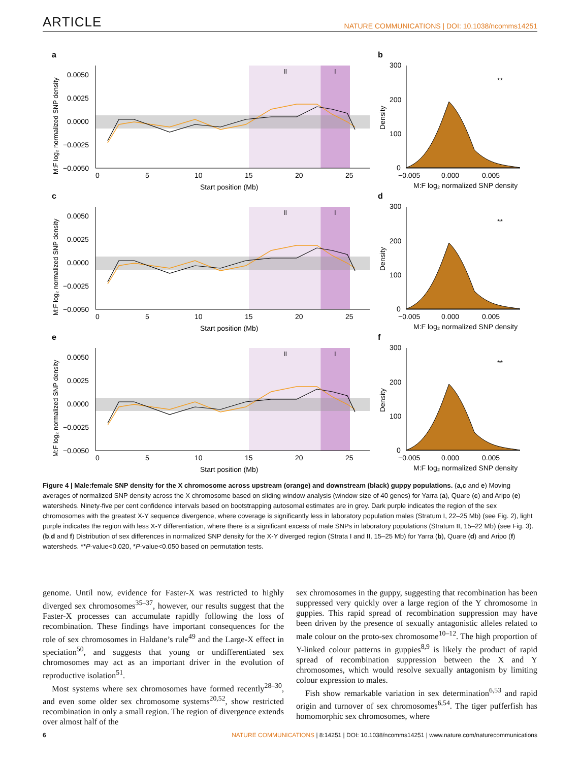ARTICLE NATURE COMMUNICATIONS | DOI: 10.1038/ncomms14251
a
II
I
0.0050
0.0025
0.0000
−0.0025
−0.0050
0
5
10
15
20
25
Start position (Mb)
M:F log₂ normalized SNP density
b
300
200
100
0
−0.005
0.000
0.005
M:F log₂ normalized SNP density
Density
**
d
c
f
e
Figure 4 | Male:female SNP density for the X chromosome across upstream (orange) and downstream (black) guppy populations. (a,c and e) Moving averages of normalized SNP density across the X chromosome based on sliding window analysis (window size of 40 genes) for Yarra (a), Quare (c) and Aripo (e) watersheds. Ninety-five per cent confidence intervals based on bootstrapping autosomal estimates are in grey. Dark purple indicates the region of the sex chromosomes with the greatest X-Y sequence divergence, where coverage is significantly less in laboratory population males (Stratum I, 22–25 Mb) (see Fig. 2), light purple indicates the region with less X-Y differentiation, where there is a significant excess of male SNPs in laboratory populations (Stratum II, 15–22 Mb) (see Fig. 3). (b,d and f) Distribution of sex differences in normalized SNP density for the X-Y diverged region (Strata I and II, 15–25 Mb) for Yarra (b), Quare (d) and Aripo (f) watersheds. **P-value<0.020, *P-value<0.050 based on permutation tests.
genome. Until now, evidence for Faster-X was restricted to highly diverged sex chromosomes<sup>35–37</sup>, however, our results suggest that the Faster-X processes can accumulate rapidly following the loss of recombination. These findings have important consequences for the role of sex chromosomes in Haldane’s rule<sup>49</sup> and the Large-X effect in speciation<sup>50</sup>, and suggests that young or undifferentiated sex chromosomes may act as an important driver in the evolution of reproductive isolation<sup>51</sup>.
Most systems where sex chromosomes have formed recently<sup>28–30</sup>, and even some older sex chromosome systems<sup>20,52</sup>, show restricted recombination in only a small region. The region of divergence extends over almost half of the
sex chromosomes in the guppy, suggesting that recombination has been suppressed very quickly over a large region of the Y chromosome in guppies. This rapid spread of recombination suppression may have been driven by the presence of sexually antagonistic alleles related to male colour on the proto-sex chromosome<sup>10–12</sup>. The high proportion of Y-linked colour patterns in guppies<sup>8,9</sup> is likely the product of rapid spread of recombination suppression between the X and Y chromosomes, which would resolve sexually antagonism by limiting colour expression to males.
Fish show remarkable variation in sex determination<sup>6,53</sup> and rapid origin and turnover of sex chromosomes<sup>6,54</sup>. The tiger pufferfish has homomorphic sex chromosomes, where
6 NATURE COMMUNICATIONS | 8:14251 | DOI: 10.1038/ncomms14251 | www.nature.com/naturecommunications